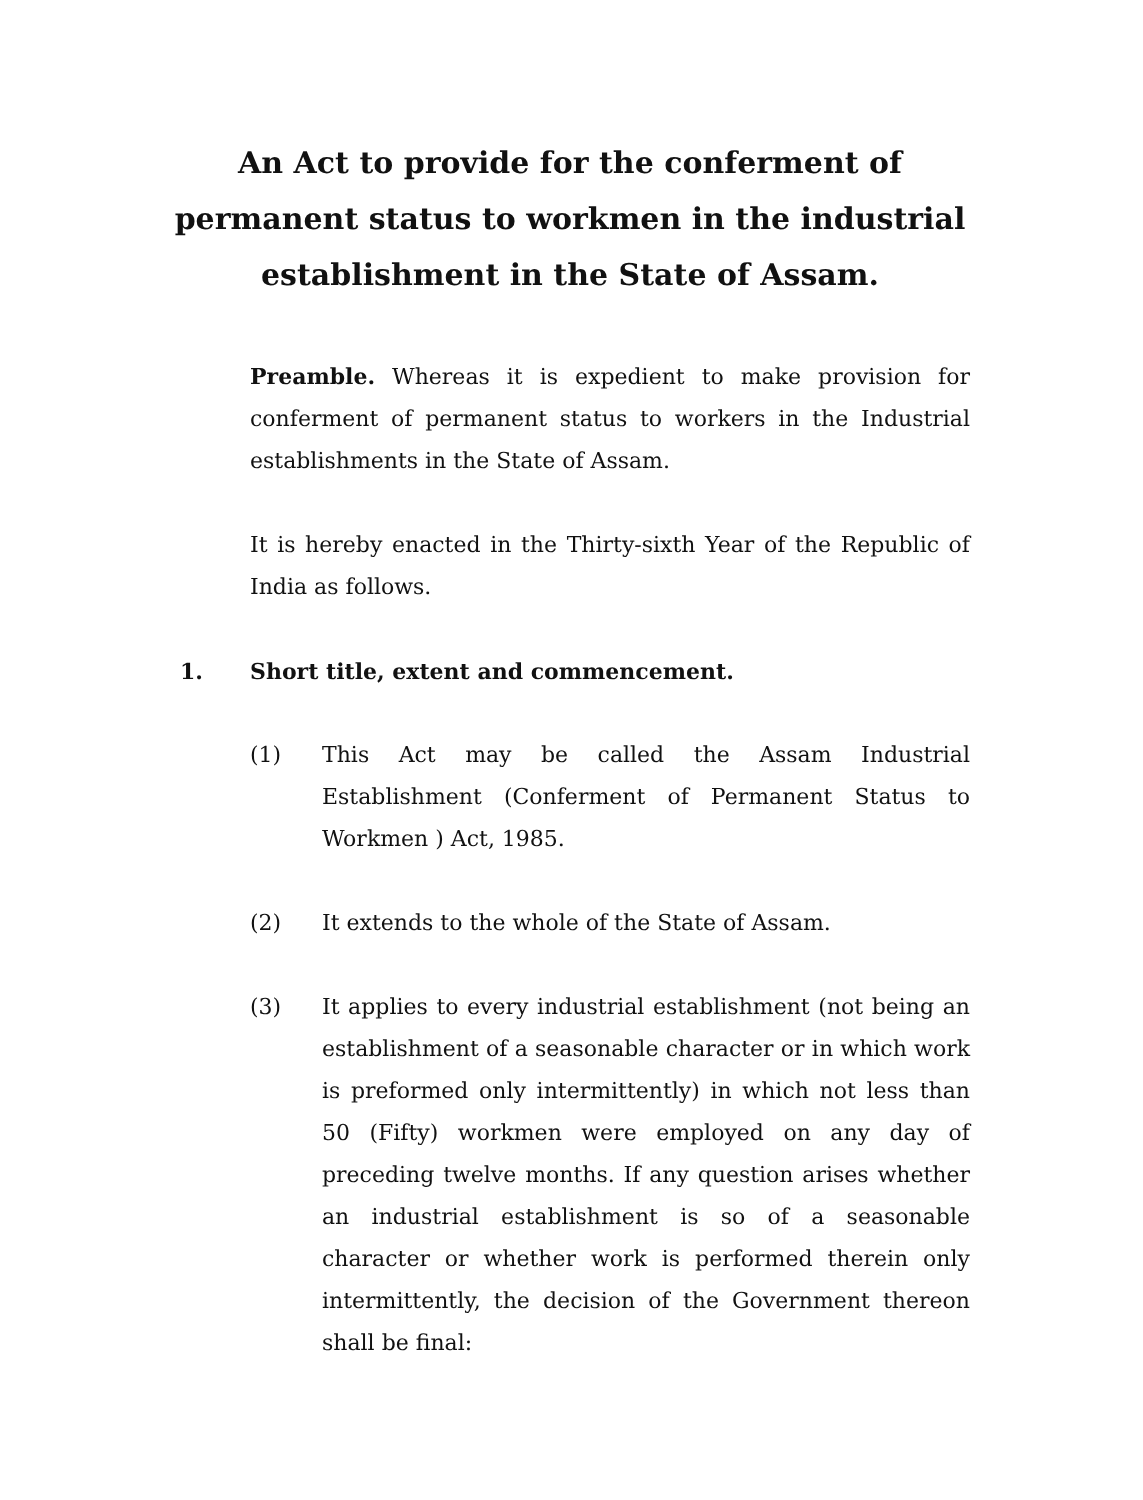An Act to provide for the conferment of permanent status to workmen in the industrial establishment in the State of Assam.
Preamble. Whereas it is expedient to make provision for conferment of permanent status to workers in the Industrial establishments in the State of Assam.
It is hereby enacted in the Thirty-sixth Year of the Republic of India as follows.
1.
Short title, extent and commencement.
(1)
This Act may be called the Assam Industrial Establishment (Conferment of Permanent Status to Workmen ) Act, 1985.
(2) It extends to the whole of the State of Assam.
(3)
It applies to every industrial establishment (not being an establishment of a seasonable character or in which work is preformed only intermittently) in which not less than 50 (Fifty) workmen were employed on any day of preceding twelve months. If any question arises whether an industrial establishment is so of a seasonable character or whether work is performed therein only intermittently, the decision of the Government thereon shall be final: